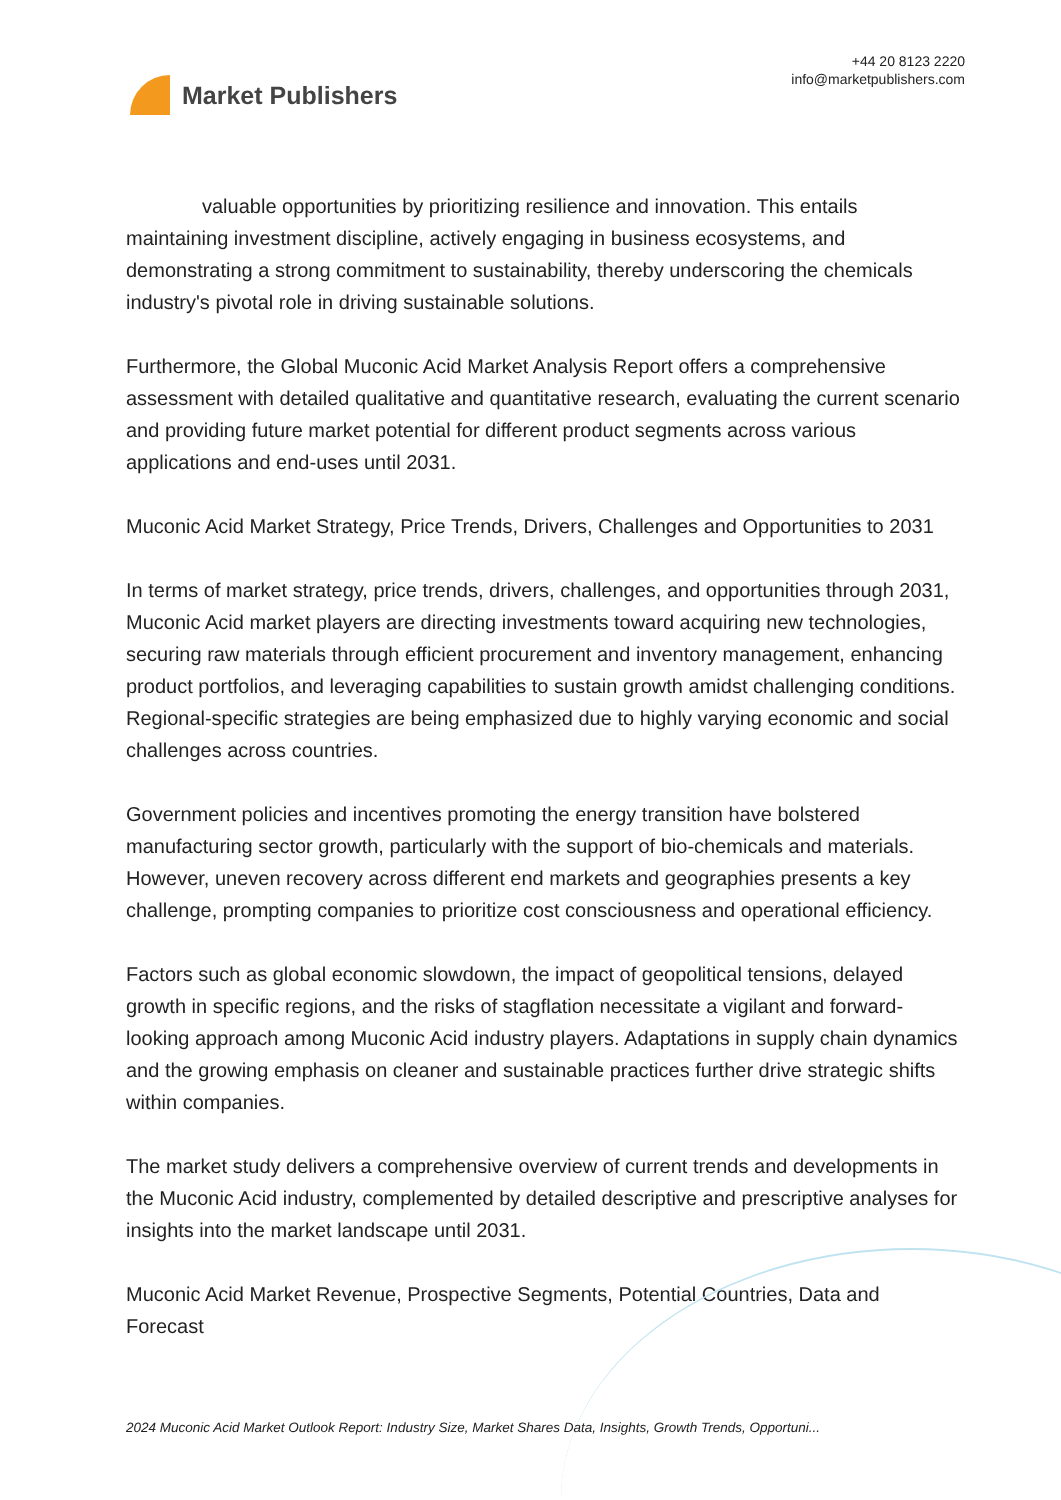Market Publishers
+44 20 8123 2220
info@marketpublishers.com
valuable opportunities by prioritizing resilience and innovation. This entails maintaining investment discipline, actively engaging in business ecosystems, and demonstrating a strong commitment to sustainability, thereby underscoring the chemicals industry's pivotal role in driving sustainable solutions.
Furthermore, the Global Muconic Acid Market Analysis Report offers a comprehensive assessment with detailed qualitative and quantitative research, evaluating the current scenario and providing future market potential for different product segments across various applications and end-uses until 2031.
Muconic Acid Market Strategy, Price Trends, Drivers, Challenges and Opportunities to 2031
In terms of market strategy, price trends, drivers, challenges, and opportunities through 2031, Muconic Acid market players are directing investments toward acquiring new technologies, securing raw materials through efficient procurement and inventory management, enhancing product portfolios, and leveraging capabilities to sustain growth amidst challenging conditions. Regional-specific strategies are being emphasized due to highly varying economic and social challenges across countries.
Government policies and incentives promoting the energy transition have bolstered manufacturing sector growth, particularly with the support of bio-chemicals and materials. However, uneven recovery across different end markets and geographies presents a key challenge, prompting companies to prioritize cost consciousness and operational efficiency.
Factors such as global economic slowdown, the impact of geopolitical tensions, delayed growth in specific regions, and the risks of stagflation necessitate a vigilant and forward-looking approach among Muconic Acid industry players. Adaptations in supply chain dynamics and the growing emphasis on cleaner and sustainable practices further drive strategic shifts within companies.
The market study delivers a comprehensive overview of current trends and developments in the Muconic Acid industry, complemented by detailed descriptive and prescriptive analyses for insights into the market landscape until 2031.
Muconic Acid Market Revenue, Prospective Segments, Potential Countries, Data and Forecast
2024 Muconic Acid Market Outlook Report: Industry Size, Market Shares Data, Insights, Growth Trends, Opportuni...